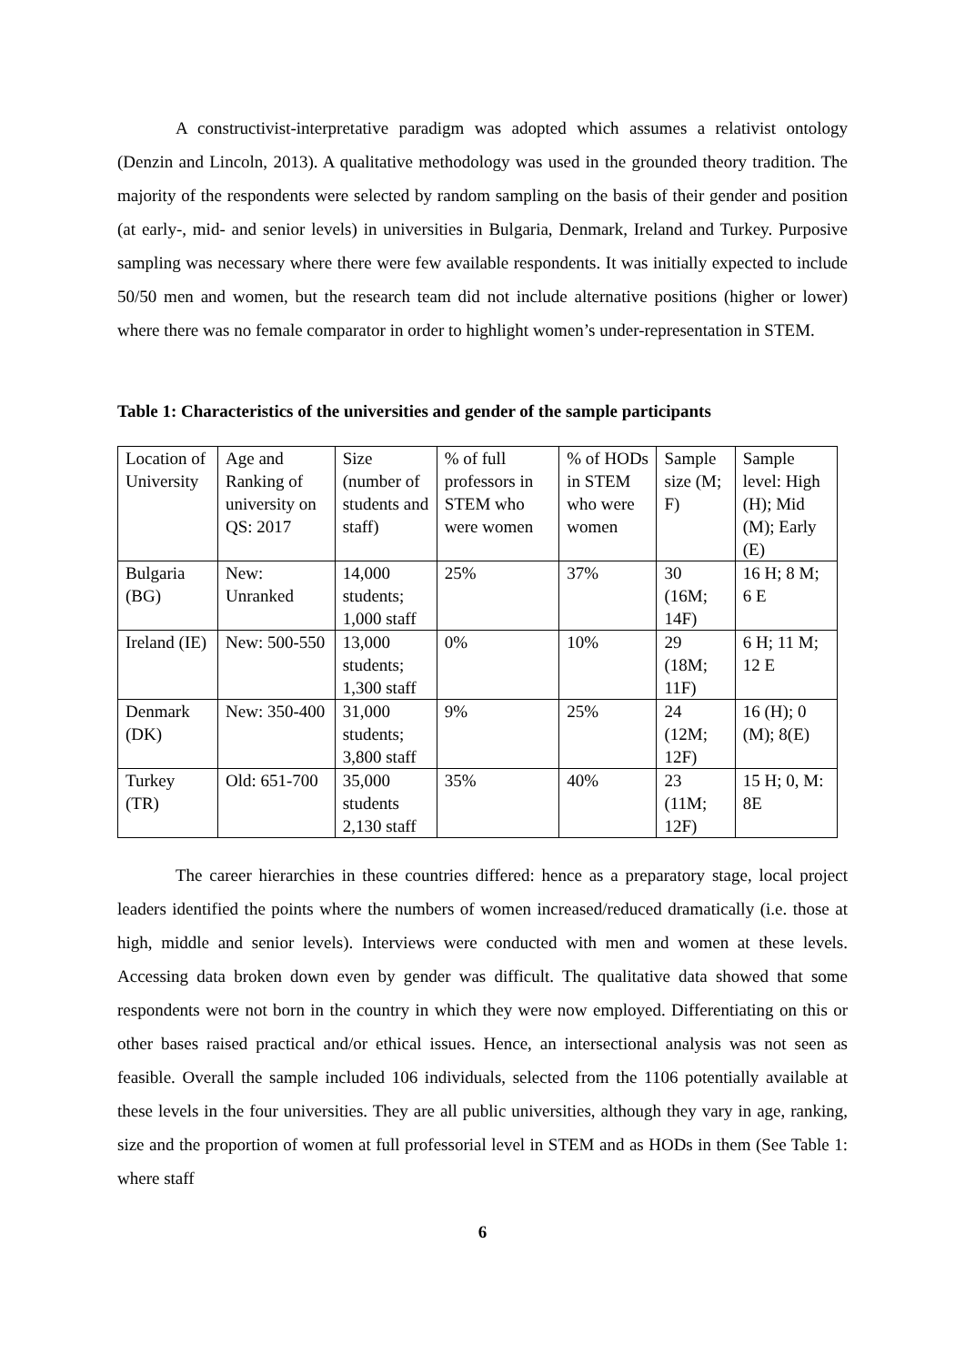A constructivist-interpretative paradigm was adopted which assumes a relativist ontology (Denzin and Lincoln, 2013). A qualitative methodology was used in the grounded theory tradition. The majority of the respondents were selected by random sampling on the basis of their gender and position (at early-, mid- and senior levels) in universities in Bulgaria, Denmark, Ireland and Turkey. Purposive sampling was necessary where there were few available respondents. It was initially expected to include 50/50 men and women, but the research team did not include alternative positions (higher or lower) where there was no female comparator in order to highlight women’s under-representation in STEM.
Table 1: Characteristics of the universities and gender of the sample participants
| Location of University | Age and Ranking of university on QS: 2017 | Size (number of students and staff) | % of full professors in STEM who were women | % of HODs in STEM who were women | Sample size (M; F) | Sample level: High (H); Mid (M); Early (E) |
| Bulgaria (BG) | New: Unranked | 14,000 students; 1,000 staff | 25% | 37% | 30 (16M; 14F) | 16 H; 8 M; 6 E |
| Ireland (IE) | New: 500-550 | 13,000 students; 1,300 staff | 0% | 10% | 29 (18M; 11F) | 6 H; 11 M; 12 E |
| Denmark (DK) | New: 350-400 | 31,000 students; 3,800 staff | 9% | 25% | 24 (12M; 12F) | 16 (H); 0 (M); 8(E) |
| Turkey (TR) | Old: 651-700 | 35,000 students 2,130 staff | 35% | 40% | 23 (11M; 12F) | 15 H; 0, M: 8E |
The career hierarchies in these countries differed: hence as a preparatory stage, local project leaders identified the points where the numbers of women increased/reduced dramatically (i.e. those at high, middle and senior levels). Interviews were conducted with men and women at these levels. Accessing data broken down even by gender was difficult. The qualitative data showed that some respondents were not born in the country in which they were now employed. Differentiating on this or other bases raised practical and/or ethical issues. Hence, an intersectional analysis was not seen as feasible. Overall the sample included 106 individuals, selected from the 1106 potentially available at these levels in the four universities. They are all public universities, although they vary in age, ranking, size and the proportion of women at full professorial level in STEM and as HODs in them (See Table 1: where staff
6